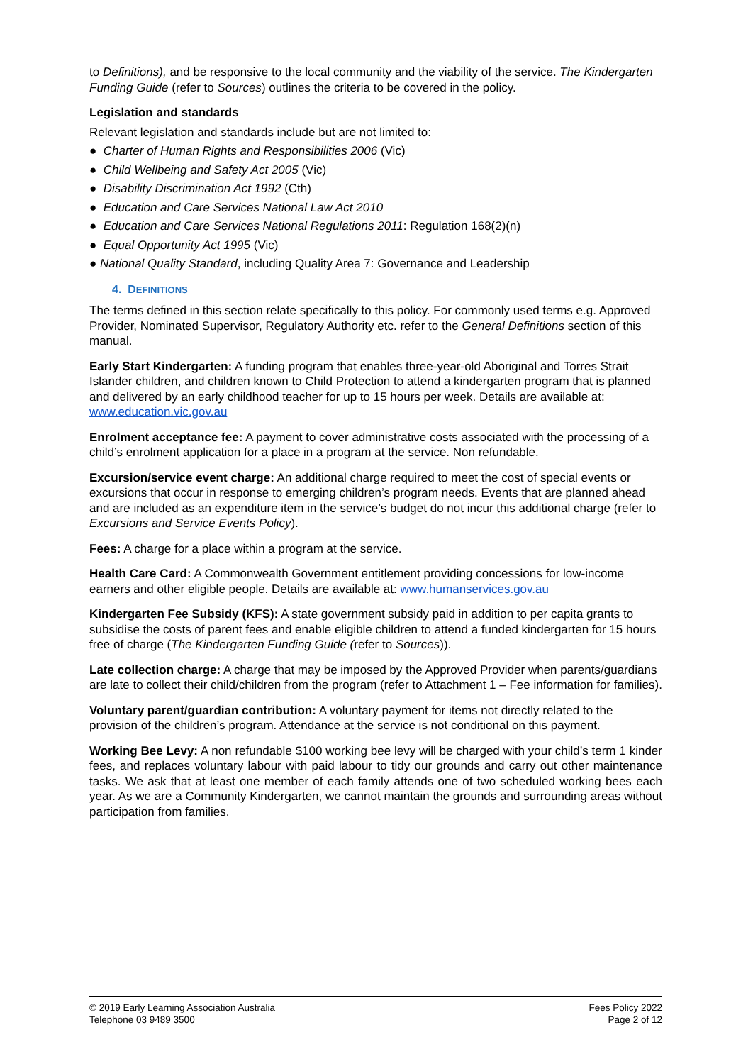to Definitions), and be responsive to the local community and the viability of the service. The Kindergarten Funding Guide (refer to Sources) outlines the criteria to be covered in the policy.
Legislation and standards
Relevant legislation and standards include but are not limited to:
● Charter of Human Rights and Responsibilities 2006 (Vic)
● Child Wellbeing and Safety Act 2005 (Vic)
● Disability Discrimination Act 1992 (Cth)
● Education and Care Services National Law Act 2010
● Education and Care Services National Regulations 2011: Regulation 168(2)(n)
● Equal Opportunity Act 1995 (Vic)
● National Quality Standard, including Quality Area 7: Governance and Leadership
4. DEFINITIONS
The terms defined in this section relate specifically to this policy. For commonly used terms e.g. Approved Provider, Nominated Supervisor, Regulatory Authority etc. refer to the General Definitions section of this manual.
Early Start Kindergarten: A funding program that enables three-year-old Aboriginal and Torres Strait Islander children, and children known to Child Protection to attend a kindergarten program that is planned and delivered by an early childhood teacher for up to 15 hours per week. Details are available at: www.education.vic.gov.au
Enrolment acceptance fee: A payment to cover administrative costs associated with the processing of a child’s enrolment application for a place in a program at the service. Non refundable.
Excursion/service event charge: An additional charge required to meet the cost of special events or excursions that occur in response to emerging children’s program needs. Events that are planned ahead and are included as an expenditure item in the service’s budget do not incur this additional charge (refer to Excursions and Service Events Policy).
Fees: A charge for a place within a program at the service.
Health Care Card: A Commonwealth Government entitlement providing concessions for low-income earners and other eligible people. Details are available at: www.humanservices.gov.au
Kindergarten Fee Subsidy (KFS): A state government subsidy paid in addition to per capita grants to subsidise the costs of parent fees and enable eligible children to attend a funded kindergarten for 15 hours free of charge (The Kindergarten Funding Guide (refer to Sources)).
Late collection charge: A charge that may be imposed by the Approved Provider when parents/guardians are late to collect their child/children from the program (refer to Attachment 1 – Fee information for families).
Voluntary parent/guardian contribution: A voluntary payment for items not directly related to the provision of the children’s program. Attendance at the service is not conditional on this payment.
Working Bee Levy: A non refundable $100 working bee levy will be charged with your child’s term 1 kinder fees, and replaces voluntary labour with paid labour to tidy our grounds and carry out other maintenance tasks. We ask that at least one member of each family attends one of two scheduled working bees each year. As we are a Community Kindergarten, we cannot maintain the grounds and surrounding areas without participation from families.
© 2019 Early Learning Association Australia
Telephone 03 9489 3500
Fees Policy 2022
Page 2 of 12